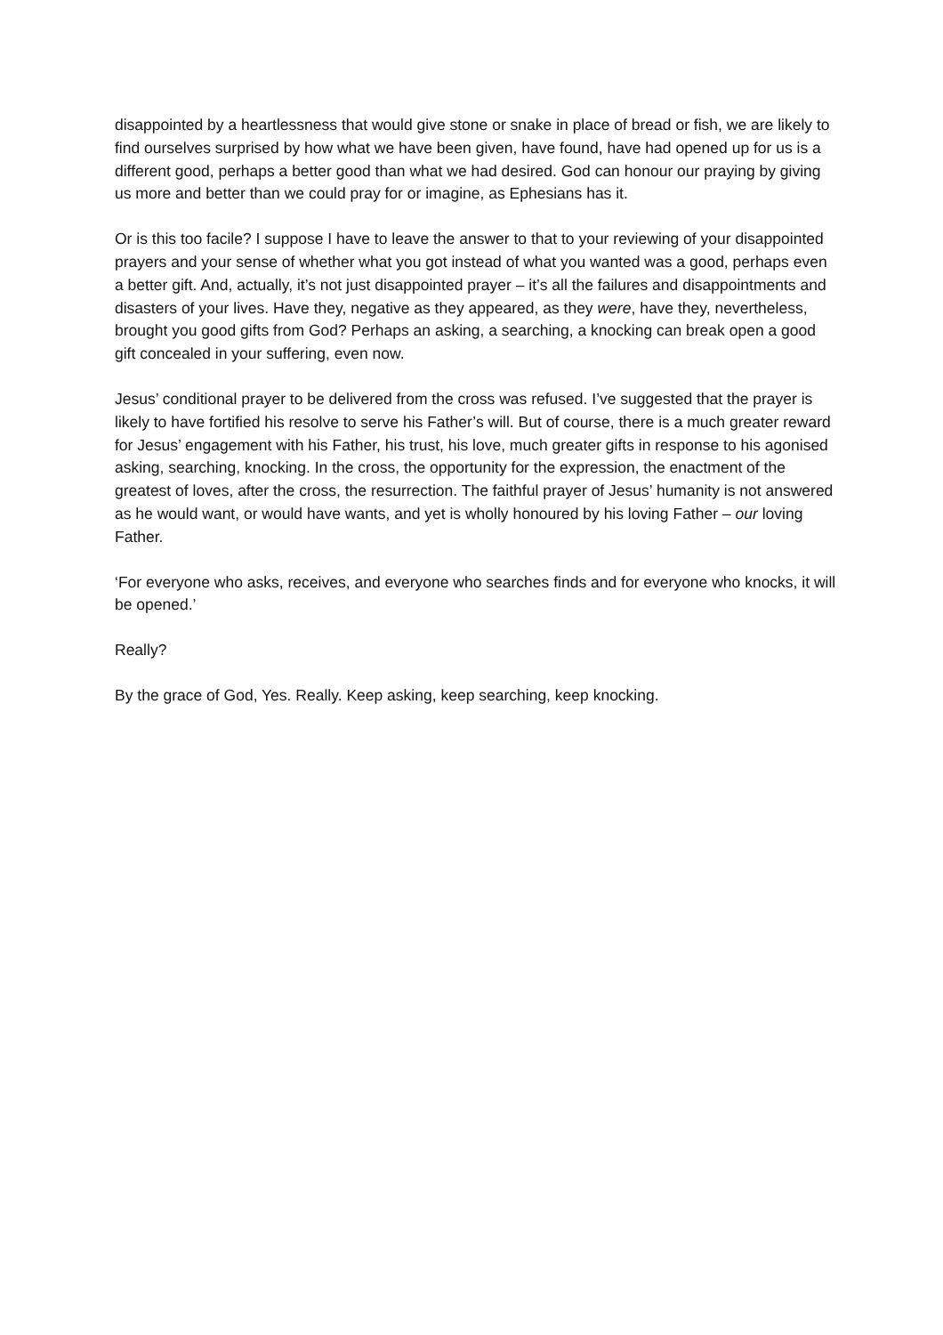disappointed by a heartlessness that would give stone or snake in place of bread or fish, we are likely to find ourselves surprised by how what we have been given, have found, have had opened up for us is a different good, perhaps a better good than what we had desired. God can honour our praying by giving us more and better than we could pray for or imagine, as Ephesians has it.
Or is this too facile? I suppose I have to leave the answer to that to your reviewing of your disappointed prayers and your sense of whether what you got instead of what you wanted was a good, perhaps even a better gift. And, actually, it’s not just disappointed prayer – it’s all the failures and disappointments and disasters of your lives. Have they, negative as they appeared, as they were, have they, nevertheless, brought you good gifts from God? Perhaps an asking, a searching, a knocking can break open a good gift concealed in your suffering, even now.
Jesus’ conditional prayer to be delivered from the cross was refused. I’ve suggested that the prayer is likely to have fortified his resolve to serve his Father’s will. But of course, there is a much greater reward for Jesus’ engagement with his Father, his trust, his love, much greater gifts in response to his agonised asking, searching, knocking. In the cross, the opportunity for the expression, the enactment of the greatest of loves, after the cross, the resurrection. The faithful prayer of Jesus’ humanity is not answered as he would want, or would have wants, and yet is wholly honoured by his loving Father – our loving Father.
‘For everyone who asks, receives, and everyone who searches finds and for everyone who knocks, it will be opened.’
Really?
By the grace of God, Yes. Really. Keep asking, keep searching, keep knocking.